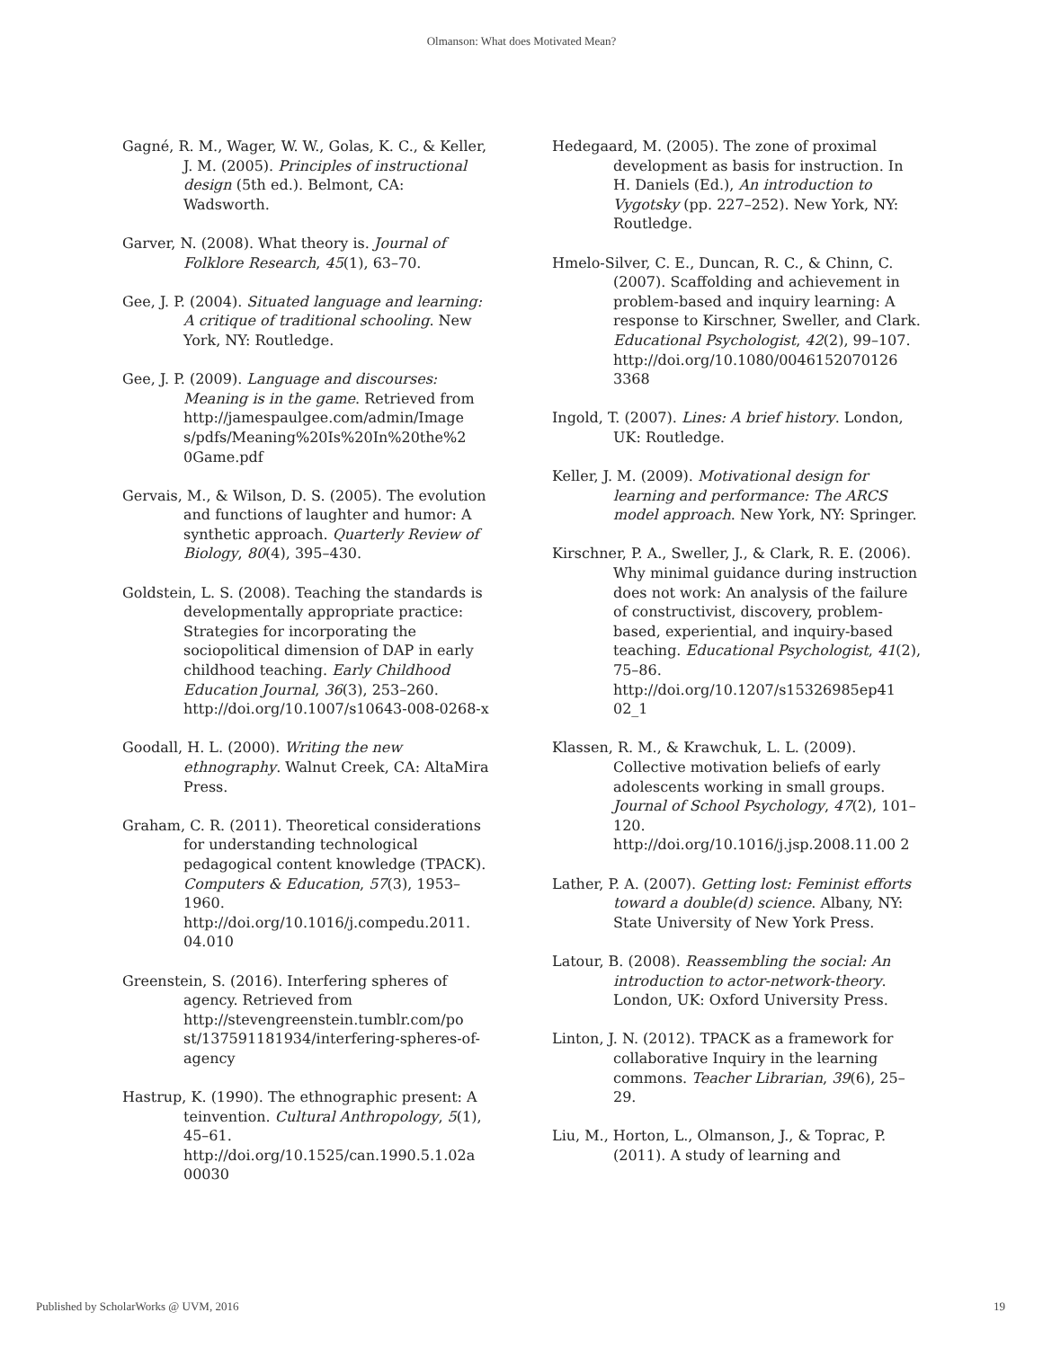Olmanson: What does Motivated Mean?
Gagné, R. M., Wager, W. W., Golas, K. C., & Keller, J. M. (2005). Principles of instructional design (5th ed.). Belmont, CA: Wadsworth.
Garver, N. (2008). What theory is. Journal of Folklore Research, 45(1), 63–70.
Gee, J. P. (2004). Situated language and learning: A critique of traditional schooling. New York, NY: Routledge.
Gee, J. P. (2009). Language and discourses: Meaning is in the game. Retrieved from http://jamespaulgee.com/admin/Image s/pdfs/Meaning%20Is%20In%20the%2 0Game.pdf
Gervais, M., & Wilson, D. S. (2005). The evolution and functions of laughter and humor: A synthetic approach. Quarterly Review of Biology, 80(4), 395–430.
Goldstein, L. S. (2008). Teaching the standards is developmentally appropriate practice: Strategies for incorporating the sociopolitical dimension of DAP in early childhood teaching. Early Childhood Education Journal, 36(3), 253–260. http://doi.org/10.1007/s10643-008-0268-x
Goodall, H. L. (2000). Writing the new ethnography. Walnut Creek, CA: AltaMira Press.
Graham, C. R. (2011). Theoretical considerations for understanding technological pedagogical content knowledge (TPACK). Computers & Education, 57(3), 1953–1960. http://doi.org/10.1016/j.compedu.2011. 04.010
Greenstein, S. (2016). Interfering spheres of agency. Retrieved from http://stevengreenstein.tumblr.com/po st/137591181934/interfering-spheres-of-agency
Hastrup, K. (1990). The ethnographic present: A teinvention. Cultural Anthropology, 5(1), 45–61. http://doi.org/10.1525/can.1990.5.1.02a 00030
Hedegaard, M. (2005). The zone of proximal development as basis for instruction. In H. Daniels (Ed.), An introduction to Vygotsky (pp. 227–252). New York, NY: Routledge.
Hmelo-Silver, C. E., Duncan, R. C., & Chinn, C. (2007). Scaffolding and achievement in problem-based and inquiry learning: A response to Kirschner, Sweller, and Clark. Educational Psychologist, 42(2), 99–107. http://doi.org/10.1080/0046152070126 3368
Ingold, T. (2007). Lines: A brief history. London, UK: Routledge.
Keller, J. M. (2009). Motivational design for learning and performance: The ARCS model approach. New York, NY: Springer.
Kirschner, P. A., Sweller, J., & Clark, R. E. (2006). Why minimal guidance during instruction does not work: An analysis of the failure of constructivist, discovery, problem-based, experiential, and inquiry-based teaching. Educational Psychologist, 41(2), 75–86. http://doi.org/10.1207/s15326985ep41 02_1
Klassen, R. M., & Krawchuk, L. L. (2009). Collective motivation beliefs of early adolescents working in small groups. Journal of School Psychology, 47(2), 101–120. http://doi.org/10.1016/j.jsp.2008.11.00 2
Lather, P. A. (2007). Getting lost: Feminist efforts toward a double(d) science. Albany, NY: State University of New York Press.
Latour, B. (2008). Reassembling the social: An introduction to actor-network-theory. London, UK: Oxford University Press.
Linton, J. N. (2012). TPACK as a framework for collaborative Inquiry in the learning commons. Teacher Librarian, 39(6), 25–29.
Liu, M., Horton, L., Olmanson, J., & Toprac, P. (2011). A study of learning and
Published by ScholarWorks @ UVM, 2016 19